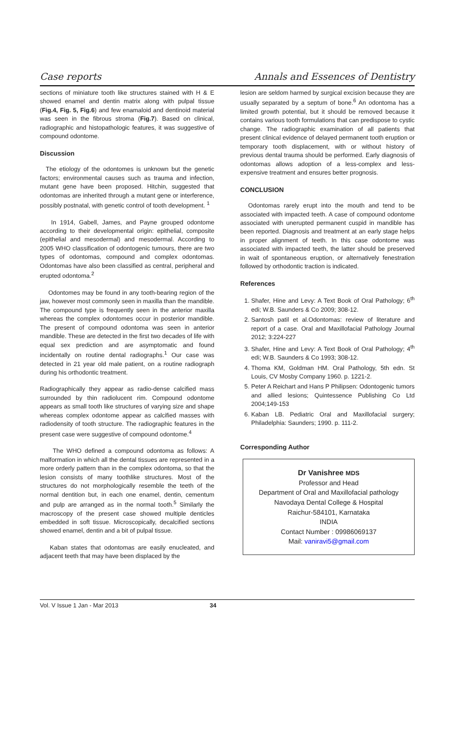Case reports Annals and Essences of Dentistry
sections of miniature tooth like structures stained with H & E showed enamel and dentin matrix along with pulpal tissue (Fig.4, Fig. 5, Fig.6) and few enamaloid and dentinoid material was seen in the fibrous stroma (Fig.7). Based on clinical, radiographic and histopathologic features, it was suggestive of compound odontome.
Discussion
The etiology of the odontomes is unknown but the genetic factors; environmental causes such as trauma and infection, mutant gene have been proposed. Hitchin, suggested that odontomas are inherited through a mutant gene or interference, possibly postnatal, with genetic control of tooth development. <sup>1</sup>
In 1914, Gabell, James, and Payne grouped odontome according to their developmental origin: epithelial, composite (epithelial and mesodermal) and mesodermal. According to 2005 WHO classification of odontogenic tumours, there are two types of odontomas, compound and complex odontomas. Odontomas have also been classified as central, peripheral and erupted odontoma.<sup>2</sup>
Odontomes may be found in any tooth-bearing region of the jaw, however most commonly seen in maxilla than the mandible. The compound type is frequently seen in the anterior maxilla whereas the complex odontomes occur in posterior mandible. The present of compound odontoma was seen in anterior mandible. These are detected in the first two decades of life with equal sex prediction and are asymptomatic and found incidentally on routine dental radiographs.<sup>1</sup> Our case was detected in 21 year old male patient, on a routine radiograph during his orthodontic treatment.
Radiographically they appear as radio-dense calcified mass surrounded by thin radiolucent rim. Compound odontome appears as small tooth like structures of varying size and shape whereas complex odontome appear as calcified masses with radiodensity of tooth structure. The radiographic features in the present case were suggestive of compound odontome.<sup>4</sup>
The WHO defined a compound odontoma as follows: A malformation in which all the dental tissues are represented in a more orderly pattern than in the complex odontoma, so that the lesion consists of many toothlike structures. Most of the structures do not morphologically resemble the teeth of the normal dentition but, in each one enamel, dentin, cementum and pulp are arranged as in the normal tooth.<sup>5</sup> Similarly the macroscopy of the present case showed multiple denticles embedded in soft tissue. Microscopically, decalcified sections showed enamel, dentin and a bit of pulpal tissue.
Kaban states that odontomas are easily enucleated, and adjacent teeth that may have been displaced by the
lesion are seldom harmed by surgical excision because they are usually separated by a septum of bone.<sup>6</sup> An odontoma has a limited growth potential, but it should be removed because it contains various tooth formulations that can predispose to cystic change. The radiographic examination of all patients that present clinical evidence of delayed permanent tooth eruption or temporary tooth displacement, with or without history of previous dental trauma should be performed. Early diagnosis of odontomas allows adoption of a less-complex and less-expensive treatment and ensures better prognosis.
CONCLUSION
Odontomas rarely erupt into the mouth and tend to be associated with impacted teeth. A case of compound odontome associated with unerupted permanent cuspid in mandible has been reported. Diagnosis and treatment at an early stage helps in proper alignment of teeth. In this case odontome was associated with impacted teeth, the latter should be preserved in wait of spontaneous eruption, or alternatively fenestration followed by orthodontic traction is indicated.
References
1. Shafer, Hine and Levy: A Text Book of Oral Pathology; 6<sup>th</sup> edi; W.B. Saunders & Co 2009; 308-12.
2. Santosh patil et al.Odontomas: review of literature and report of a case. Oral and Maxillofacial Pathology Journal 2012; 3:224-227
3. Shafer, Hine and Levy: A Text Book of Oral Pathology; 4<sup>th</sup> edi; W.B. Saunders & Co 1993; 308-12.
4. Thoma KM, Goldman HM. Oral Pathology, 5th edn. St Louis, CV Mosby Company 1960. p. 1221-2.
5. Peter A Reichart and Hans P Philipsen: Odontogenic tumors and allied lesions; Quintessence Publishing Co Ltd 2004;149-153
6. Kaban LB. Pediatric Oral and Maxillofacial surgery; Philadelphia: Saunders; 1990. p. 111-2.
Corresponding Author
Dr Vanishree MDS
Professor and Head
Department of Oral and Maxillofacial pathology
Navodaya Dental College & Hospital
Raichur-584101, Karnataka
INDIA
Contact Number : 09986069137
Mail: vaniravi5@gmail.com
Vol. V Issue 1 Jan - Mar 2013 34